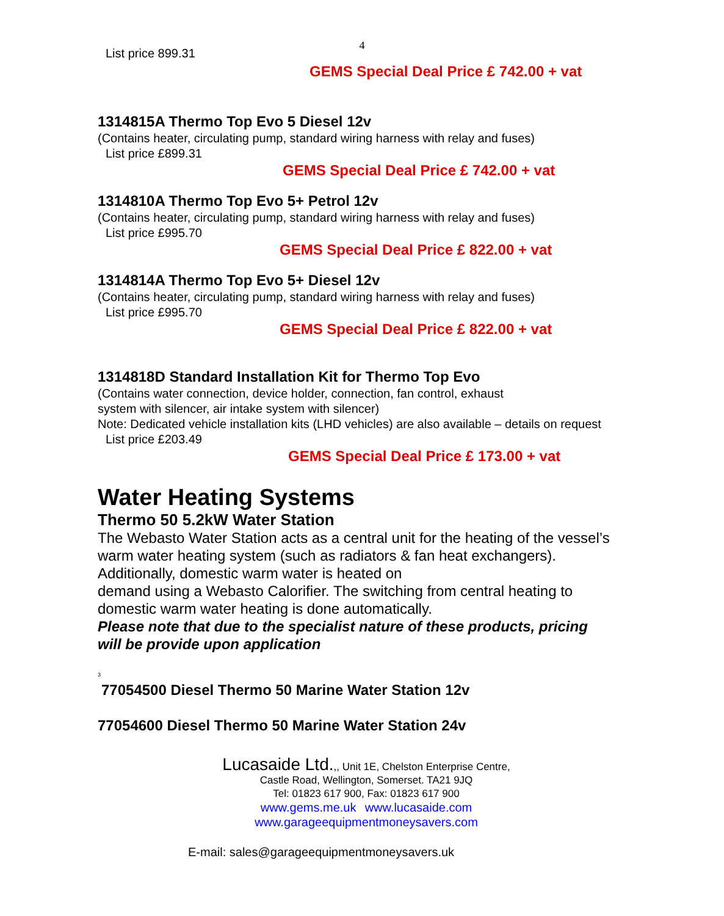4
List price 899.31
GEMS Special Deal Price £ 742.00 + vat
1314815A Thermo Top Evo 5 Diesel 12v
(Contains heater, circulating pump, standard wiring harness with relay and fuses)
List price £899.31
GEMS Special Deal Price £ 742.00 + vat
1314810A Thermo Top Evo 5+ Petrol 12v
(Contains heater, circulating pump, standard wiring harness with relay and fuses)
List price £995.70
GEMS Special Deal Price £ 822.00 + vat
1314814A Thermo Top Evo 5+ Diesel 12v
(Contains heater, circulating pump, standard wiring harness with relay and fuses)
List price £995.70
GEMS Special Deal Price £ 822.00 + vat
1314818D Standard Installation Kit for Thermo Top Evo
(Contains water connection, device holder, connection, fan control, exhaust
system with silencer, air intake system with silencer)
Note: Dedicated vehicle installation kits (LHD vehicles) are also available – details on request
List price £203.49
GEMS Special Deal Price £ 173.00 + vat
Water Heating Systems
Thermo 50 5.2kW Water Station
The Webasto Water Station acts as a central unit for the heating of the vessel’s warm water heating system (such as radiators & fan heat exchangers). Additionally, domestic warm water is heated on
demand using a Webasto Calorifier. The switching from central heating to domestic warm water heating is done automatically.
Please note that due to the specialist nature of these products, pricing will be provide upon application
<sup>3</sup>
77054500 Diesel Thermo 50 Marine Water Station 12v
77054600 Diesel Thermo 50 Marine Water Station 24v
Lucasaide Ltd.,, Unit 1E, Chelston Enterprise Centre,
Castle Road, Wellington, Somerset. TA21 9JQ
Tel: 01823 617 900, Fax: 01823 617 900
www.gems.me.uk www.lucasaide.com
www.garageequipmentmoneysavers.com
E-mail: sales@garageequipmentmoneysavers.uk